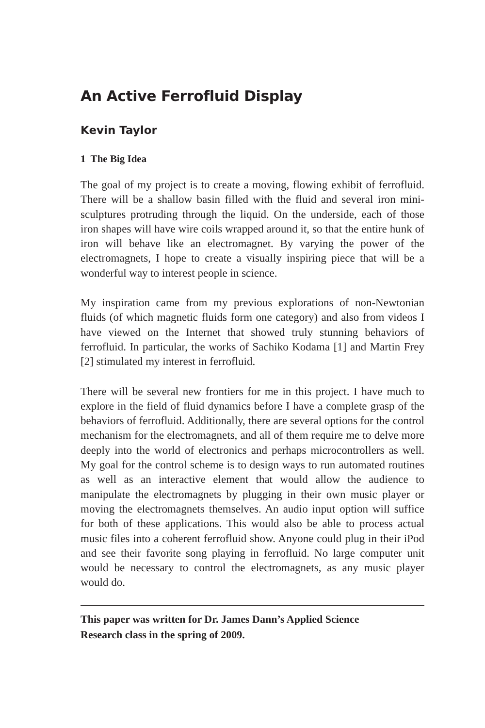An Active Ferrofluid Display
Kevin Taylor
1 The Big Idea
The goal of my project is to create a moving, flowing exhibit of ferrofluid. There will be a shallow basin filled with the fluid and several iron mini-sculptures protruding through the liquid. On the underside, each of those iron shapes will have wire coils wrapped around it, so that the entire hunk of iron will behave like an electromagnet. By varying the power of the electromagnets, I hope to create a visually inspiring piece that will be a wonderful way to interest people in science.
My inspiration came from my previous explorations of non-Newtonian fluids (of which magnetic fluids form one category) and also from videos I have viewed on the Internet that showed truly stunning behaviors of ferrofluid. In particular, the works of Sachiko Kodama [1] and Martin Frey [2] stimulated my interest in ferrofluid.
There will be several new frontiers for me in this project. I have much to explore in the field of fluid dynamics before I have a complete grasp of the behaviors of ferrofluid. Additionally, there are several options for the control mechanism for the electromagnets, and all of them require me to delve more deeply into the world of electronics and perhaps microcontrollers as well. My goal for the control scheme is to design ways to run automated routines as well as an interactive element that would allow the audience to manipulate the electromagnets by plugging in their own music player or moving the electromagnets themselves. An audio input option will suffice for both of these applications. This would also be able to process actual music files into a coherent ferrofluid show. Anyone could plug in their iPod and see their favorite song playing in ferrofluid. No large computer unit would be necessary to control the electromagnets, as any music player would do.
This paper was written for Dr. James Dann’s Applied Science
Research class in the spring of 2009.